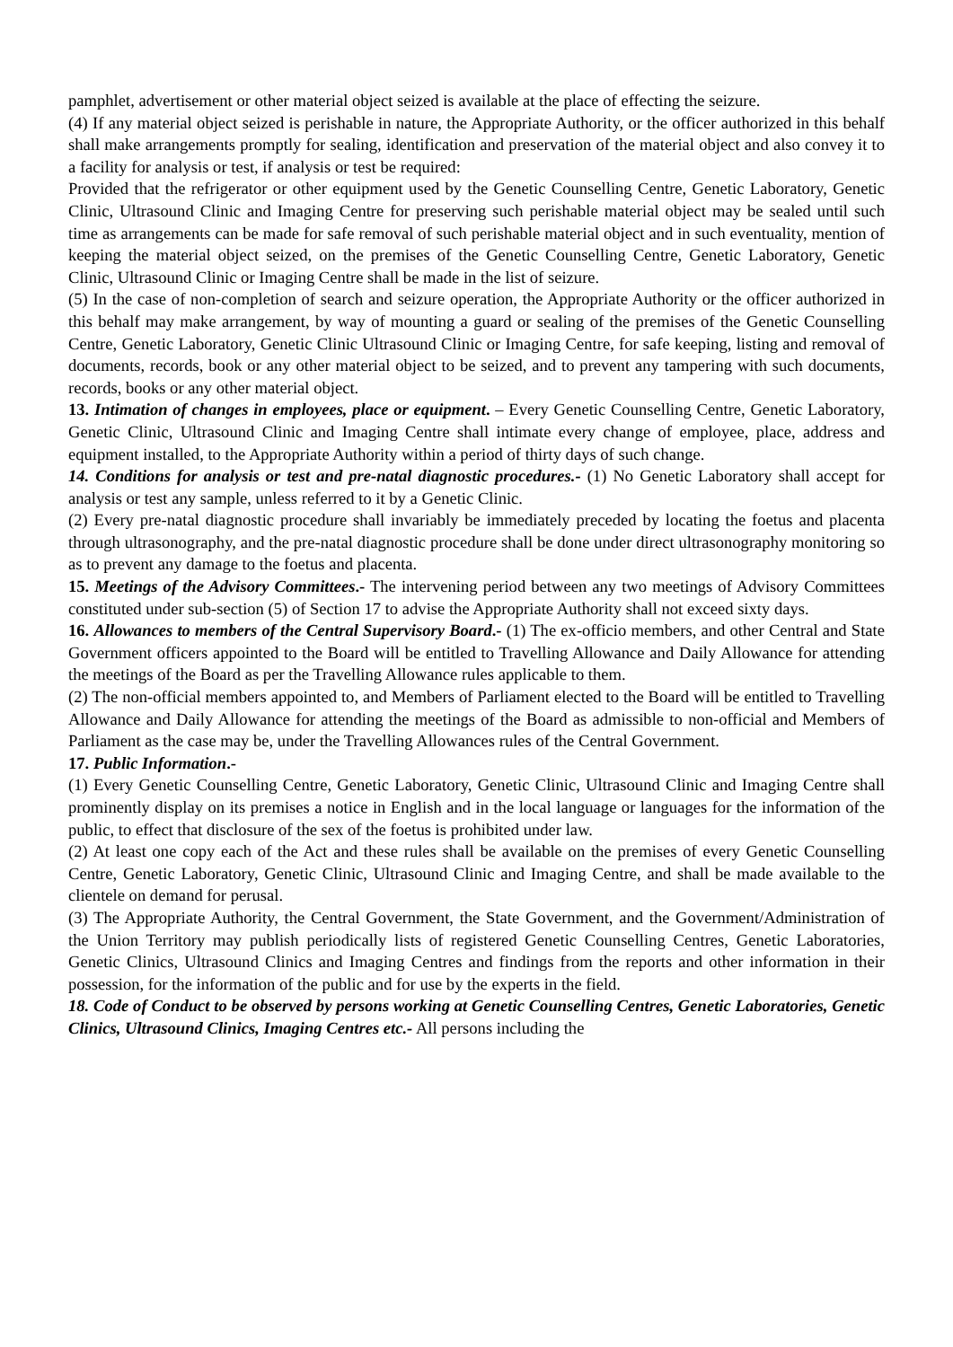pamphlet, advertisement or other material object seized is available at the place of effecting the seizure.
(4) If any material object seized is perishable in nature, the Appropriate Authority, or the officer authorized in this behalf shall make arrangements promptly for sealing, identification and preservation of the material object and also convey it to a facility for analysis or test, if analysis or test be required:
Provided that the refrigerator or other equipment used by the Genetic Counselling Centre, Genetic Laboratory, Genetic Clinic, Ultrasound Clinic and Imaging Centre for preserving such perishable material object may be sealed until such time as arrangements can be made for safe removal of such perishable material object and in such eventuality, mention of keeping the material object seized, on the premises of the Genetic Counselling Centre, Genetic Laboratory, Genetic Clinic, Ultrasound Clinic or Imaging Centre shall be made in the list of seizure.
(5) In the case of non-completion of search and seizure operation, the Appropriate Authority or the officer authorized in this behalf may make arrangement, by way of mounting a guard or sealing of the premises of the Genetic Counselling Centre, Genetic Laboratory, Genetic Clinic Ultrasound Clinic or Imaging Centre, for safe keeping, listing and removal of documents, records, book or any other material object to be seized, and to prevent any tampering with such documents, records, books or any other material object.
13. Intimation of changes in employees, place or equipment. – Every Genetic Counselling Centre, Genetic Laboratory, Genetic Clinic, Ultrasound Clinic and Imaging Centre shall intimate every change of employee, place, address and equipment installed, to the Appropriate Authority within a period of thirty days of such change.
14. Conditions for analysis or test and pre-natal diagnostic procedures.- (1) No Genetic Laboratory shall accept for analysis or test any sample, unless referred to it by a Genetic Clinic.
(2) Every pre-natal diagnostic procedure shall invariably be immediately preceded by locating the foetus and placenta through ultrasonography, and the pre-natal diagnostic procedure shall be done under direct ultrasonography monitoring so as to prevent any damage to the foetus and placenta.
15. Meetings of the Advisory Committees.- The intervening period between any two meetings of Advisory Committees constituted under sub-section (5) of Section 17 to advise the Appropriate Authority shall not exceed sixty days.
16. Allowances to members of the Central Supervisory Board.- (1) The ex-officio members, and other Central and State Government officers appointed to the Board will be entitled to Travelling Allowance and Daily Allowance for attending the meetings of the Board as per the Travelling Allowance rules applicable to them.
(2) The non-official members appointed to, and Members of Parliament elected to the Board will be entitled to Travelling Allowance and Daily Allowance for attending the meetings of the Board as admissible to non-official and Members of Parliament as the case may be, under the Travelling Allowances rules of the Central Government.
17. Public Information.-
(1) Every Genetic Counselling Centre, Genetic Laboratory, Genetic Clinic, Ultrasound Clinic and Imaging Centre shall prominently display on its premises a notice in English and in the local language or languages for the information of the public, to effect that disclosure of the sex of the foetus is prohibited under law.
(2) At least one copy each of the Act and these rules shall be available on the premises of every Genetic Counselling Centre, Genetic Laboratory, Genetic Clinic, Ultrasound Clinic and Imaging Centre, and shall be made available to the clientele on demand for perusal.
(3) The Appropriate Authority, the Central Government, the State Government, and the Government/Administration of the Union Territory may publish periodically lists of registered Genetic Counselling Centres, Genetic Laboratories, Genetic Clinics, Ultrasound Clinics and Imaging Centres and findings from the reports and other information in their possession, for the information of the public and for use by the experts in the field.
18. Code of Conduct to be observed by persons working at Genetic Counselling Centres, Genetic Laboratories, Genetic Clinics, Ultrasound Clinics, Imaging Centres etc.- All persons including the